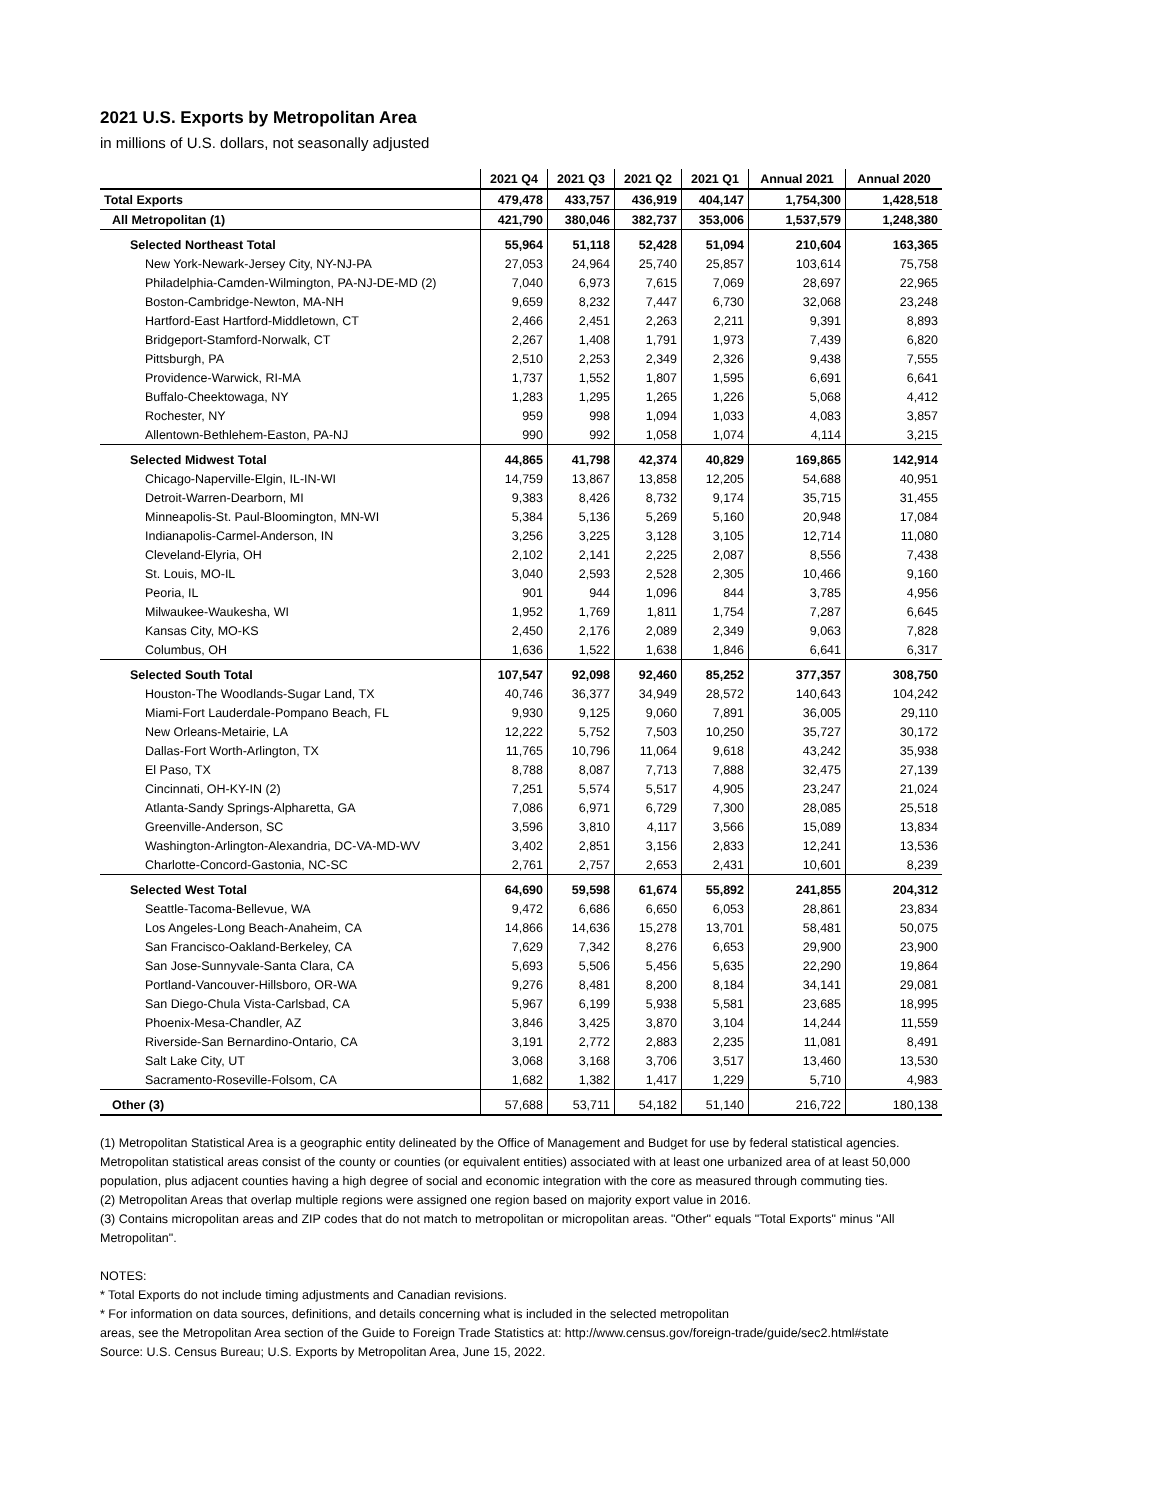2021 U.S. Exports by Metropolitan Area
in millions of U.S. dollars, not seasonally adjusted
| | 2021 Q4 | 2021 Q3 | 2021 Q2 | 2021 Q1 | Annual 2021 | Annual 2020 |
| --- | --- | --- | --- | --- | --- | --- |
| Total Exports | 479,478 | 433,757 | 436,919 | 404,147 | 1,754,300 | 1,428,518 |
| All Metropolitan (1) | 421,790 | 380,046 | 382,737 | 353,006 | 1,537,579 | 1,248,380 |
| Selected Northeast Total | 55,964 | 51,118 | 52,428 | 51,094 | 210,604 | 163,365 |
| New York-Newark-Jersey City, NY-NJ-PA | 27,053 | 24,964 | 25,740 | 25,857 | 103,614 | 75,758 |
| Philadelphia-Camden-Wilmington, PA-NJ-DE-MD (2) | 7,040 | 6,973 | 7,615 | 7,069 | 28,697 | 22,965 |
| Boston-Cambridge-Newton, MA-NH | 9,659 | 8,232 | 7,447 | 6,730 | 32,068 | 23,248 |
| Hartford-East Hartford-Middletown, CT | 2,466 | 2,451 | 2,263 | 2,211 | 9,391 | 8,893 |
| Bridgeport-Stamford-Norwalk, CT | 2,267 | 1,408 | 1,791 | 1,973 | 7,439 | 6,820 |
| Pittsburgh, PA | 2,510 | 2,253 | 2,349 | 2,326 | 9,438 | 7,555 |
| Providence-Warwick, RI-MA | 1,737 | 1,552 | 1,807 | 1,595 | 6,691 | 6,641 |
| Buffalo-Cheektowaga, NY | 1,283 | 1,295 | 1,265 | 1,226 | 5,068 | 4,412 |
| Rochester, NY | 959 | 998 | 1,094 | 1,033 | 4,083 | 3,857 |
| Allentown-Bethlehem-Easton, PA-NJ | 990 | 992 | 1,058 | 1,074 | 4,114 | 3,215 |
| Selected Midwest Total | 44,865 | 41,798 | 42,374 | 40,829 | 169,865 | 142,914 |
| Chicago-Naperville-Elgin, IL-IN-WI | 14,759 | 13,867 | 13,858 | 12,205 | 54,688 | 40,951 |
| Detroit-Warren-Dearborn, MI | 9,383 | 8,426 | 8,732 | 9,174 | 35,715 | 31,455 |
| Minneapolis-St. Paul-Bloomington, MN-WI | 5,384 | 5,136 | 5,269 | 5,160 | 20,948 | 17,084 |
| Indianapolis-Carmel-Anderson, IN | 3,256 | 3,225 | 3,128 | 3,105 | 12,714 | 11,080 |
| Cleveland-Elyria, OH | 2,102 | 2,141 | 2,225 | 2,087 | 8,556 | 7,438 |
| St. Louis, MO-IL | 3,040 | 2,593 | 2,528 | 2,305 | 10,466 | 9,160 |
| Peoria, IL | 901 | 944 | 1,096 | 844 | 3,785 | 4,956 |
| Milwaukee-Waukesha, WI | 1,952 | 1,769 | 1,811 | 1,754 | 7,287 | 6,645 |
| Kansas City, MO-KS | 2,450 | 2,176 | 2,089 | 2,349 | 9,063 | 7,828 |
| Columbus, OH | 1,636 | 1,522 | 1,638 | 1,846 | 6,641 | 6,317 |
| Selected South Total | 107,547 | 92,098 | 92,460 | 85,252 | 377,357 | 308,750 |
| Houston-The Woodlands-Sugar Land, TX | 40,746 | 36,377 | 34,949 | 28,572 | 140,643 | 104,242 |
| Miami-Fort Lauderdale-Pompano Beach, FL | 9,930 | 9,125 | 9,060 | 7,891 | 36,005 | 29,110 |
| New Orleans-Metairie, LA | 12,222 | 5,752 | 7,503 | 10,250 | 35,727 | 30,172 |
| Dallas-Fort Worth-Arlington, TX | 11,765 | 10,796 | 11,064 | 9,618 | 43,242 | 35,938 |
| El Paso, TX | 8,788 | 8,087 | 7,713 | 7,888 | 32,475 | 27,139 |
| Cincinnati, OH-KY-IN (2) | 7,251 | 5,574 | 5,517 | 4,905 | 23,247 | 21,024 |
| Atlanta-Sandy Springs-Alpharetta, GA | 7,086 | 6,971 | 6,729 | 7,300 | 28,085 | 25,518 |
| Greenville-Anderson, SC | 3,596 | 3,810 | 4,117 | 3,566 | 15,089 | 13,834 |
| Washington-Arlington-Alexandria, DC-VA-MD-WV | 3,402 | 2,851 | 3,156 | 2,833 | 12,241 | 13,536 |
| Charlotte-Concord-Gastonia, NC-SC | 2,761 | 2,757 | 2,653 | 2,431 | 10,601 | 8,239 |
| Selected West Total | 64,690 | 59,598 | 61,674 | 55,892 | 241,855 | 204,312 |
| Seattle-Tacoma-Bellevue, WA | 9,472 | 6,686 | 6,650 | 6,053 | 28,861 | 23,834 |
| Los Angeles-Long Beach-Anaheim, CA | 14,866 | 14,636 | 15,278 | 13,701 | 58,481 | 50,075 |
| San Francisco-Oakland-Berkeley, CA | 7,629 | 7,342 | 8,276 | 6,653 | 29,900 | 23,900 |
| San Jose-Sunnyvale-Santa Clara, CA | 5,693 | 5,506 | 5,456 | 5,635 | 22,290 | 19,864 |
| Portland-Vancouver-Hillsboro, OR-WA | 9,276 | 8,481 | 8,200 | 8,184 | 34,141 | 29,081 |
| San Diego-Chula Vista-Carlsbad, CA | 5,967 | 6,199 | 5,938 | 5,581 | 23,685 | 18,995 |
| Phoenix-Mesa-Chandler, AZ | 3,846 | 3,425 | 3,870 | 3,104 | 14,244 | 11,559 |
| Riverside-San Bernardino-Ontario, CA | 3,191 | 2,772 | 2,883 | 2,235 | 11,081 | 8,491 |
| Salt Lake City, UT | 3,068 | 3,168 | 3,706 | 3,517 | 13,460 | 13,530 |
| Sacramento-Roseville-Folsom, CA | 1,682 | 1,382 | 1,417 | 1,229 | 5,710 | 4,983 |
| Other (3) | 57,688 | 53,711 | 54,182 | 51,140 | 216,722 | 180,138 |
(1) Metropolitan Statistical Area is a geographic entity delineated by the Office of Management and Budget for use by federal statistical agencies. Metropolitan statistical areas consist of the county or counties (or equivalent entities) associated with at least one urbanized area of at least 50,000 population, plus adjacent counties having a high degree of social and economic integration with the core as measured through commuting ties.
(2) Metropolitan Areas that overlap multiple regions were assigned one region based on majority export value in 2016.
(3) Contains micropolitan areas and ZIP codes that do not match to metropolitan or micropolitan areas. "Other" equals "Total Exports" minus "All Metropolitan".
NOTES:
* Total Exports do not include timing adjustments and Canadian revisions.
* For information on data sources, definitions, and details concerning what is included in the selected metropolitan
areas, see the Metropolitan Area section of the Guide to Foreign Trade Statistics at: http://www.census.gov/foreign-trade/guide/sec2.html#state
Source: U.S. Census Bureau; U.S. Exports by Metropolitan Area, June 15, 2022.